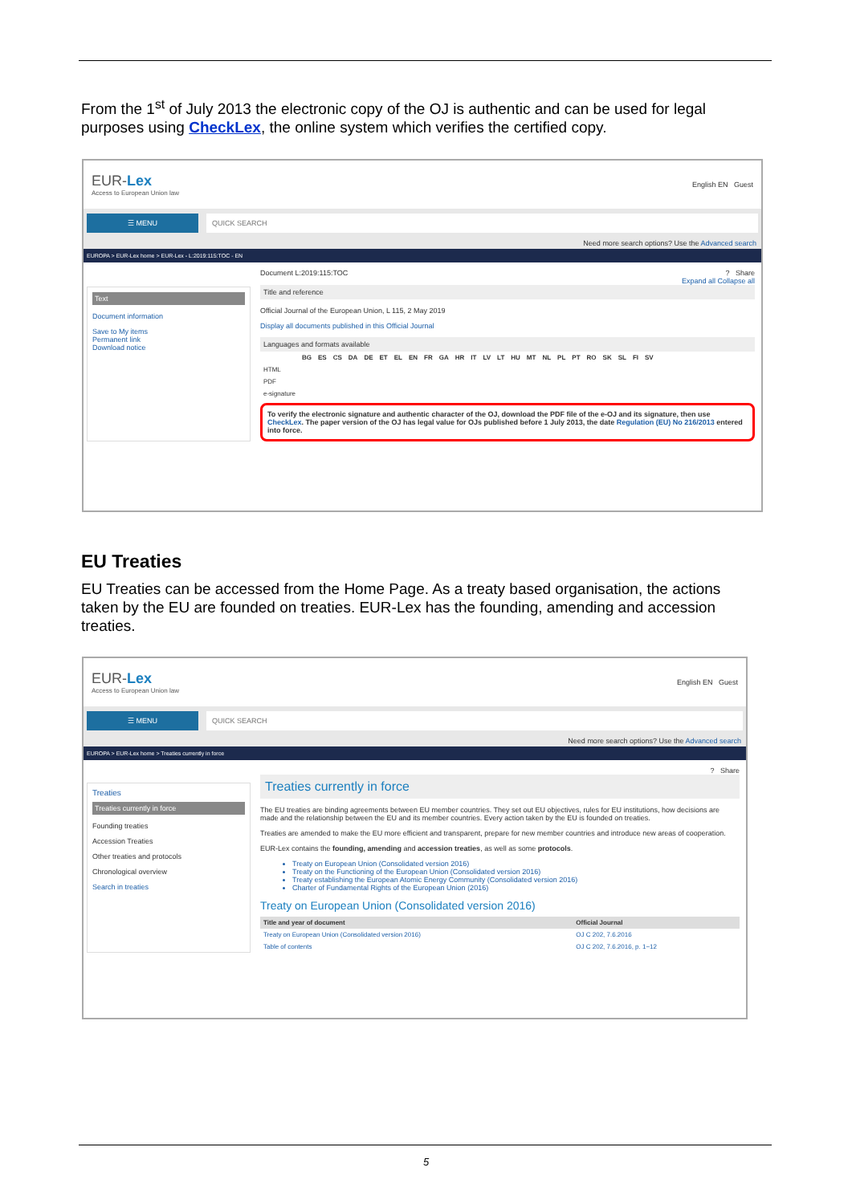From the 1<sup>st</sup> of July 2013 the electronic copy of the OJ is authentic and can be used for legal purposes using CheckLex, the online system which verifies the certified copy.
EUR-Lex
Access to European Union law
English EN Guest
☰ MENU QUICK SEARCH
Need more search options? Use the Advanced search
EUROPA > EUR-Lex home > EUR-Lex - L:2019:115:TOC - EN
Text
Document information
Save to My items
Permanent link
Download notice
Document L:2019:115:TOC ? Share
Expand all Collapse all
Title and reference
Official Journal of the European Union, L 115, 2 May 2019
Display all documents published in this Official Journal
Languages and formats available
| | BG | ES | CS | DA | DE | ET | EL | EN | FR | GA | HR | IT | LV | LT | HU | MT | NL | PL | PT | RO | SK | SL | FI | SV |
| --- | --- | --- | --- | --- | --- | --- | --- | --- | --- | --- | --- | --- | --- | --- | --- | --- | --- | --- | --- | --- | --- | --- | --- | --- |
| HTML | | | | | | | | | | | | | | | | | | | | | | | | |
| PDF | | | | | | | | | | | | | | | | | | | | | | | | |
| e-signature | | | | | | | | | | | | | | | | | | | | | | | | |
To verify the electronic signature and authentic character of the OJ, download the PDF file of the e-OJ and its signature, then use CheckLex. The paper version of the OJ has legal value for OJs published before 1 July 2013, the date Regulation (EU) No 216/2013 entered into force.
EU Treaties
EU Treaties can be accessed from the Home Page. As a treaty based organisation, the actions taken by the EU are founded on treaties. EUR-Lex has the founding, amending and accession treaties.
EUR-Lex
Access to European Union law
English EN Guest
☰ MENU QUICK SEARCH
Need more search options? Use the Advanced search
EUROPA > EUR-Lex home > Treaties currently in force
Treaties
Treaties currently in force
Founding treaties
Accession Treaties
Other treaties and protocols
Chronological overview
Search in treaties
? Share
Treaties currently in force
The EU treaties are binding agreements between EU member countries. They set out EU objectives, rules for EU institutions, how decisions are made and the relationship between the EU and its member countries. Every action taken by the EU is founded on treaties.
Treaties are amended to make the EU more efficient and transparent, prepare for new member countries and introduce new areas of cooperation.
EUR-Lex contains the founding, amending and accession treaties, as well as some protocols.
Treaty on European Union (Consolidated version 2016)
Treaty on the Functioning of the European Union (Consolidated version 2016)
Treaty establishing the European Atomic Energy Community (Consolidated version 2016)
Charter of Fundamental Rights of the European Union (2016)
Treaty on European Union (Consolidated version 2016)
| Title and year of document | Official Journal |
| --- | --- |
| Treaty on European Union (Consolidated version 2016) | OJ C 202, 7.6.2016 |
| Table of contents | OJ C 202, 7.6.2016, p. 1−12 |
5